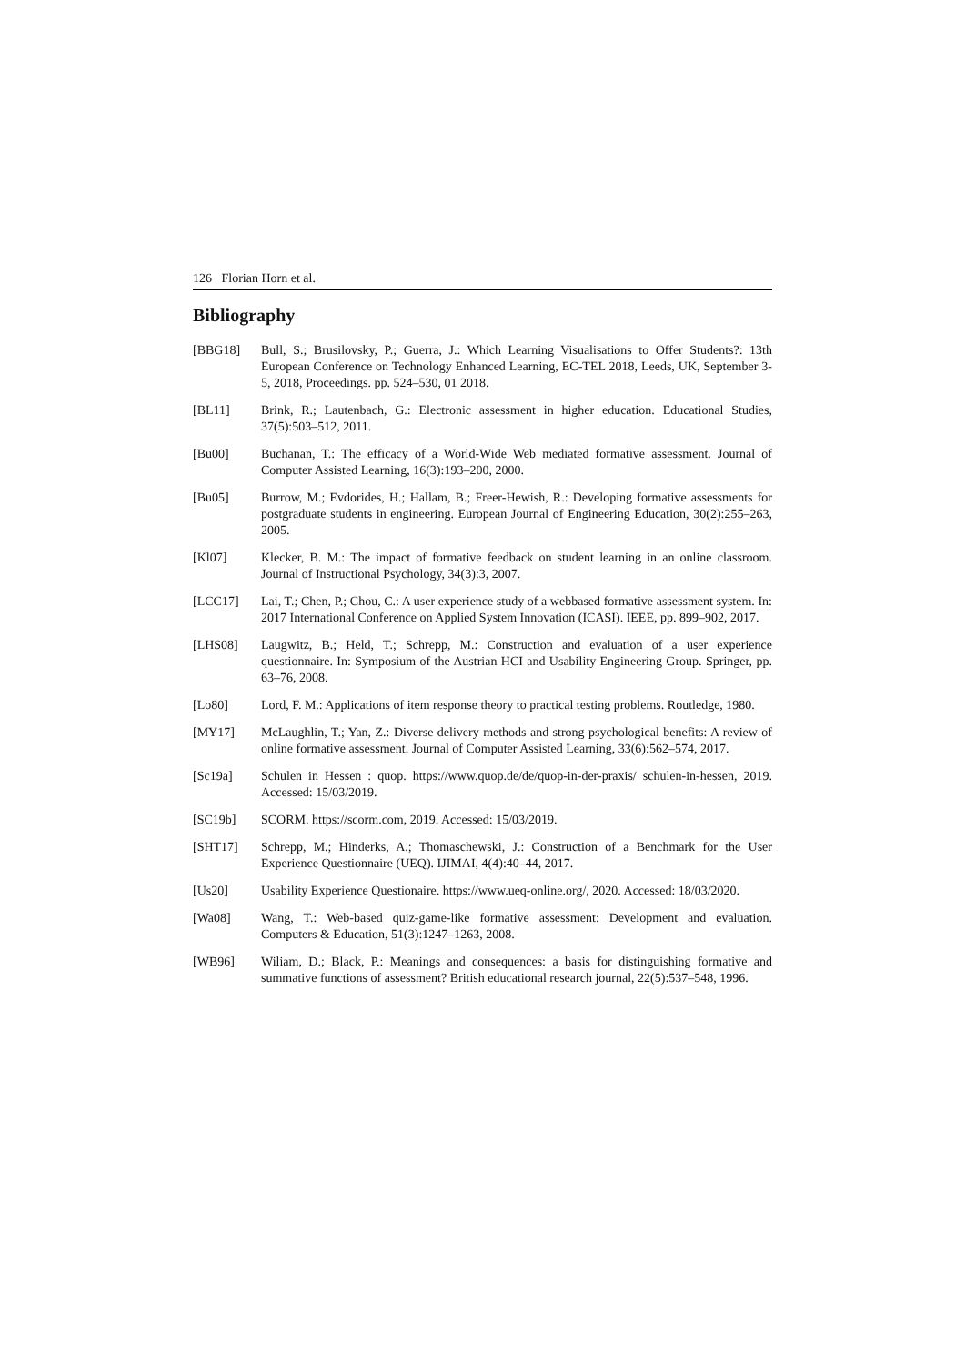126 Florian Horn et al.
Bibliography
[BBG18] Bull, S.; Brusilovsky, P.; Guerra, J.: Which Learning Visualisations to Offer Students?: 13th European Conference on Technology Enhanced Learning, EC-TEL 2018, Leeds, UK, September 3-5, 2018, Proceedings. pp. 524–530, 01 2018.
[BL11] Brink, R.; Lautenbach, G.: Electronic assessment in higher education. Educational Studies, 37(5):503–512, 2011.
[Bu00] Buchanan, T.: The efficacy of a World-Wide Web mediated formative assessment. Journal of Computer Assisted Learning, 16(3):193–200, 2000.
[Bu05] Burrow, M.; Evdorides, H.; Hallam, B.; Freer-Hewish, R.: Developing formative assessments for postgraduate students in engineering. European Journal of Engineering Education, 30(2):255–263, 2005.
[Kl07] Klecker, B. M.: The impact of formative feedback on student learning in an online classroom. Journal of Instructional Psychology, 34(3):3, 2007.
[LCC17] Lai, T.; Chen, P.; Chou, C.: A user experience study of a webbased formative assessment system. In: 2017 International Conference on Applied System Innovation (ICASI). IEEE, pp. 899–902, 2017.
[LHS08] Laugwitz, B.; Held, T.; Schrepp, M.: Construction and evaluation of a user experience questionnaire. In: Symposium of the Austrian HCI and Usability Engineering Group. Springer, pp. 63–76, 2008.
[Lo80] Lord, F. M.: Applications of item response theory to practical testing problems. Routledge, 1980.
[MY17] McLaughlin, T.; Yan, Z.: Diverse delivery methods and strong psychological benefits: A review of online formative assessment. Journal of Computer Assisted Learning, 33(6):562–574, 2017.
[Sc19a] Schulen in Hessen : quop. https://www.quop.de/de/quop-in-der-praxis/ schulen-in-hessen, 2019. Accessed: 15/03/2019.
[SC19b] SCORM. https://scorm.com, 2019. Accessed: 15/03/2019.
[SHT17] Schrepp, M.; Hinderks, A.; Thomaschewski, J.: Construction of a Benchmark for the User Experience Questionnaire (UEQ). IJIMAI, 4(4):40–44, 2017.
[Us20] Usability Experience Questionaire. https://www.ueq-online.org/, 2020. Accessed: 18/03/2020.
[Wa08] Wang, T.: Web-based quiz-game-like formative assessment: Development and evaluation. Computers & Education, 51(3):1247–1263, 2008.
[WB96] Wiliam, D.; Black, P.: Meanings and consequences: a basis for distinguishing formative and summative functions of assessment? British educational research journal, 22(5):537–548, 1996.